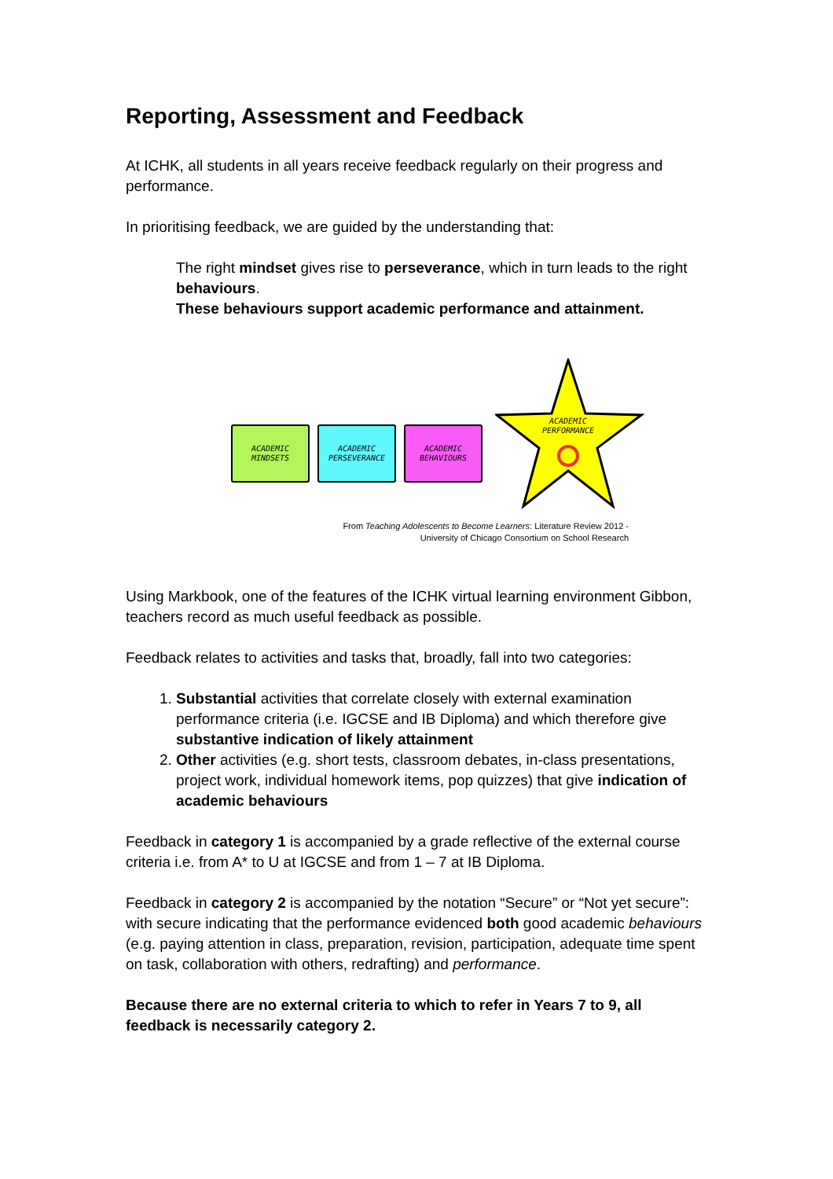Reporting, Assessment and Feedback
At ICHK, all students in all years receive feedback regularly on their progress and performance.
In prioritising feedback, we are guided by the understanding that:
The right mindset gives rise to perseverance, which in turn leads to the right behaviours.
These behaviours support academic performance and attainment.
ACADEMIC
MINDSETS
ACADEMIC
PERSEVERANCE
ACADEMIC
BEHAVIOURS
ACADEMIC
PERFORMANCE
From Teaching Adolescents to Become Learners: Literature Review 2012 -
University of Chicago Consortium on School Research
Using Markbook, one of the features of the ICHK virtual learning environment Gibbon, teachers record as much useful feedback as possible.
Feedback relates to activities and tasks that, broadly, fall into two categories:
1. Substantial activities that correlate closely with external examination performance criteria (i.e. IGCSE and IB Diploma) and which therefore give substantive indication of likely attainment
2. Other activities (e.g. short tests, classroom debates, in-class presentations, project work, individual homework items, pop quizzes) that give indication of academic behaviours
Feedback in category 1 is accompanied by a grade reflective of the external course criteria i.e. from A* to U at IGCSE and from 1 – 7 at IB Diploma.
Feedback in category 2 is accompanied by the notation “Secure” or “Not yet secure”: with secure indicating that the performance evidenced both good academic behaviours (e.g. paying attention in class, preparation, revision, participation, adequate time spent on task, collaboration with others, redrafting) and performance.
Because there are no external criteria to which to refer in Years 7 to 9, all feedback is necessarily category 2.